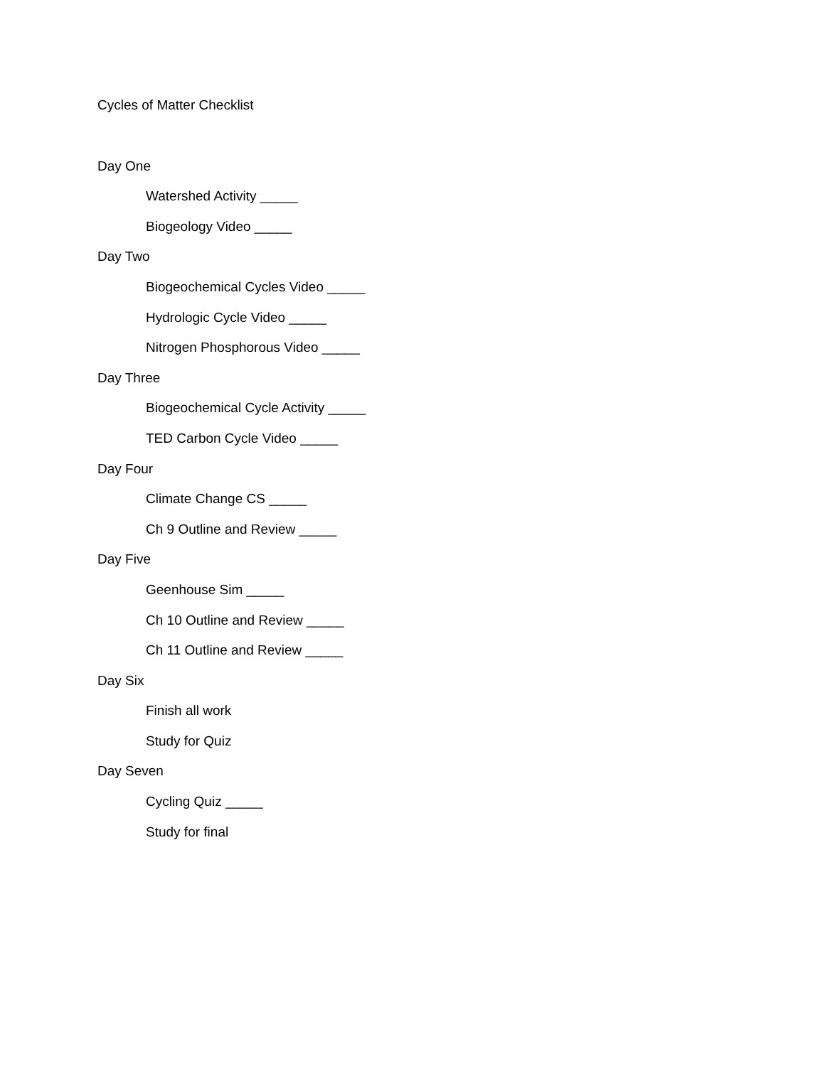Cycles of Matter Checklist
Day One
Watershed Activity _____
Biogeology Video _____
Day Two
Biogeochemical Cycles Video _____
Hydrologic Cycle Video _____
Nitrogen Phosphorous Video _____
Day Three
Biogeochemical Cycle Activity _____
TED Carbon Cycle Video _____
Day Four
Climate Change CS _____
Ch 9 Outline and Review _____
Day Five
Geenhouse Sim _____
Ch 10 Outline and Review _____
Ch 11 Outline and Review _____
Day Six
Finish all work
Study for Quiz
Day Seven
Cycling Quiz _____
Study for final